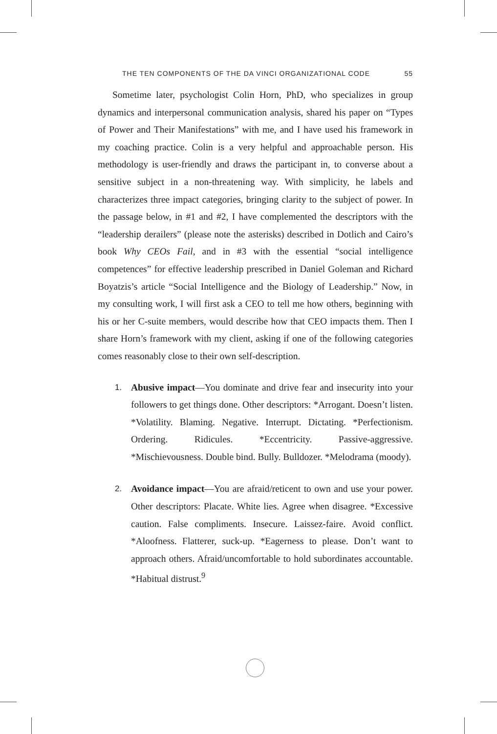THE TEN COMPONENTS OF THE DA VINCI ORGANIZATIONAL CODE 55
Sometime later, psychologist Colin Horn, PhD, who specializes in group dynamics and interpersonal communication analysis, shared his paper on “Types of Power and Their Manifestations” with me, and I have used his framework in my coaching practice. Colin is a very helpful and approachable person. His methodology is user-friendly and draws the participant in, to converse about a sensitive subject in a non-threatening way. With simplicity, he labels and characterizes three impact categories, bringing clarity to the subject of power. In the passage below, in #1 and #2, I have complemented the descriptors with the “leadership derailers” (please note the asterisks) described in Dotlich and Cairo’s book Why CEOs Fail, and in #3 with the essential “social intelligence competences” for effective leadership prescribed in Daniel Goleman and Richard Boyatzis’s article “Social Intelligence and the Biology of Leadership.” Now, in my consulting work, I will first ask a CEO to tell me how others, beginning with his or her C-suite members, would describe how that CEO impacts them. Then I share Horn’s framework with my client, asking if one of the following categories comes reasonably close to their own self-description.
1. Abusive impact—You dominate and drive fear and insecurity into your followers to get things done. Other descriptors: *Arrogant. Doesn’t listen. *Volatility. Blaming. Negative. Interrupt. Dictating. *Perfectionism. Ordering. Ridicules. *Eccentricity. Passive-aggressive. *Mischievousness. Double bind. Bully. Bulldozer. *Melodrama (moody).
2. Avoidance impact—You are afraid/reticent to own and use your power. Other descriptors: Placate. White lies. Agree when disagree. *Excessive caution. False compliments. Insecure. Laissez-faire. Avoid conflict. *Aloofness. Flatterer, suck-up. *Eagerness to please. Don’t want to approach others. Afraid/uncomfortable to hold subordinates accountable. *Habitual distrust.<sup>9</sup>